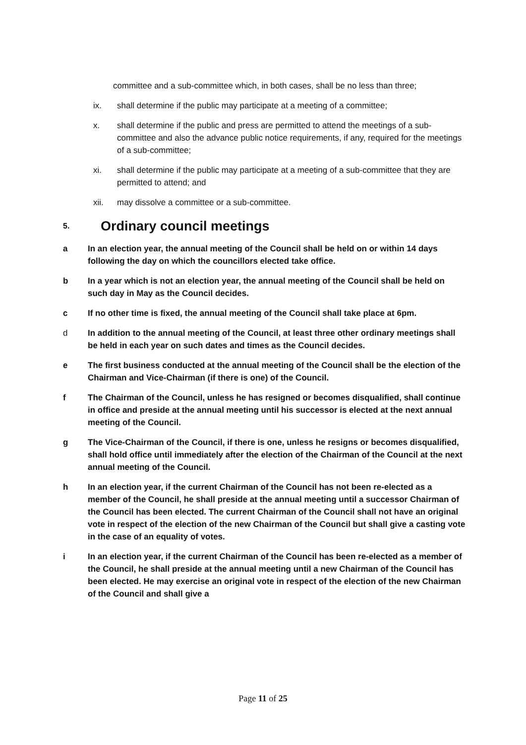committee and a sub-committee which, in both cases, shall be no less than three;
ix. shall determine if the public may participate at a meeting of a committee;
x. shall determine if the public and press are permitted to attend the meetings of a sub-committee and also the advance public notice requirements, if any, required for the meetings of a sub-committee;
xi. shall determine if the public may participate at a meeting of a sub-committee that they are permitted to attend; and
xii. may dissolve a committee or a sub-committee.
5. Ordinary council meetings
a In an election year, the annual meeting of the Council shall be held on or within 14 days following the day on which the councillors elected take office.
b In a year which is not an election year, the annual meeting of the Council shall be held on such day in May as the Council decides.
c If no other time is fixed, the annual meeting of the Council shall take place at 6pm.
d In addition to the annual meeting of the Council, at least three other ordinary meetings shall be held in each year on such dates and times as the Council decides.
e The first business conducted at the annual meeting of the Council shall be the election of the Chairman and Vice-Chairman (if there is one) of the Council.
f The Chairman of the Council, unless he has resigned or becomes disqualified, shall continue in office and preside at the annual meeting until his successor is elected at the next annual meeting of the Council.
g The Vice-Chairman of the Council, if there is one, unless he resigns or becomes disqualified, shall hold office until immediately after the election of the Chairman of the Council at the next annual meeting of the Council.
h In an election year, if the current Chairman of the Council has not been re-elected as a member of the Council, he shall preside at the annual meeting until a successor Chairman of the Council has been elected. The current Chairman of the Council shall not have an original vote in respect of the election of the new Chairman of the Council but shall give a casting vote in the case of an equality of votes.
i In an election year, if the current Chairman of the Council has been re-elected as a member of the Council, he shall preside at the annual meeting until a new Chairman of the Council has been elected. He may exercise an original vote in respect of the election of the new Chairman of the Council and shall give a
Page 11 of 25